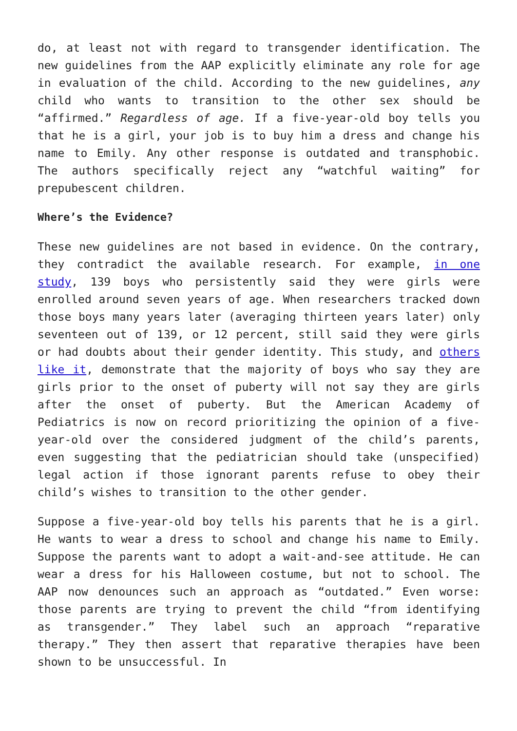do, at least not with regard to transgender identification. The new guidelines from the AAP explicitly eliminate any role for age in evaluation of the child. According to the new guidelines, any child who wants to transition to the other sex should be “affirmed.” Regardless of age. If a five-year-old boy tells you that he is a girl, your job is to buy him a dress and change his name to Emily. Any other response is outdated and transphobic. The authors specifically reject any “watchful waiting” for prepubescent children.
Where’s the Evidence?
These new guidelines are not based in evidence. On the contrary, they contradict the available research. For example, in one study, 139 boys who persistently said they were girls were enrolled around seven years of age. When researchers tracked down those boys many years later (averaging thirteen years later) only seventeen out of 139, or 12 percent, still said they were girls or had doubts about their gender identity. This study, and others like it, demonstrate that the majority of boys who say they are girls prior to the onset of puberty will not say they are girls after the onset of puberty. But the American Academy of Pediatrics is now on record prioritizing the opinion of a five-year-old over the considered judgment of the child’s parents, even suggesting that the pediatrician should take (unspecified) legal action if those ignorant parents refuse to obey their child’s wishes to transition to the other gender.
Suppose a five-year-old boy tells his parents that he is a girl. He wants to wear a dress to school and change his name to Emily. Suppose the parents want to adopt a wait-and-see attitude. He can wear a dress for his Halloween costume, but not to school. The AAP now denounces such an approach as “outdated.” Even worse: those parents are trying to prevent the child “from identifying as transgender.” They label such an approach “reparative therapy.” They then assert that reparative therapies have been shown to be unsuccessful. In